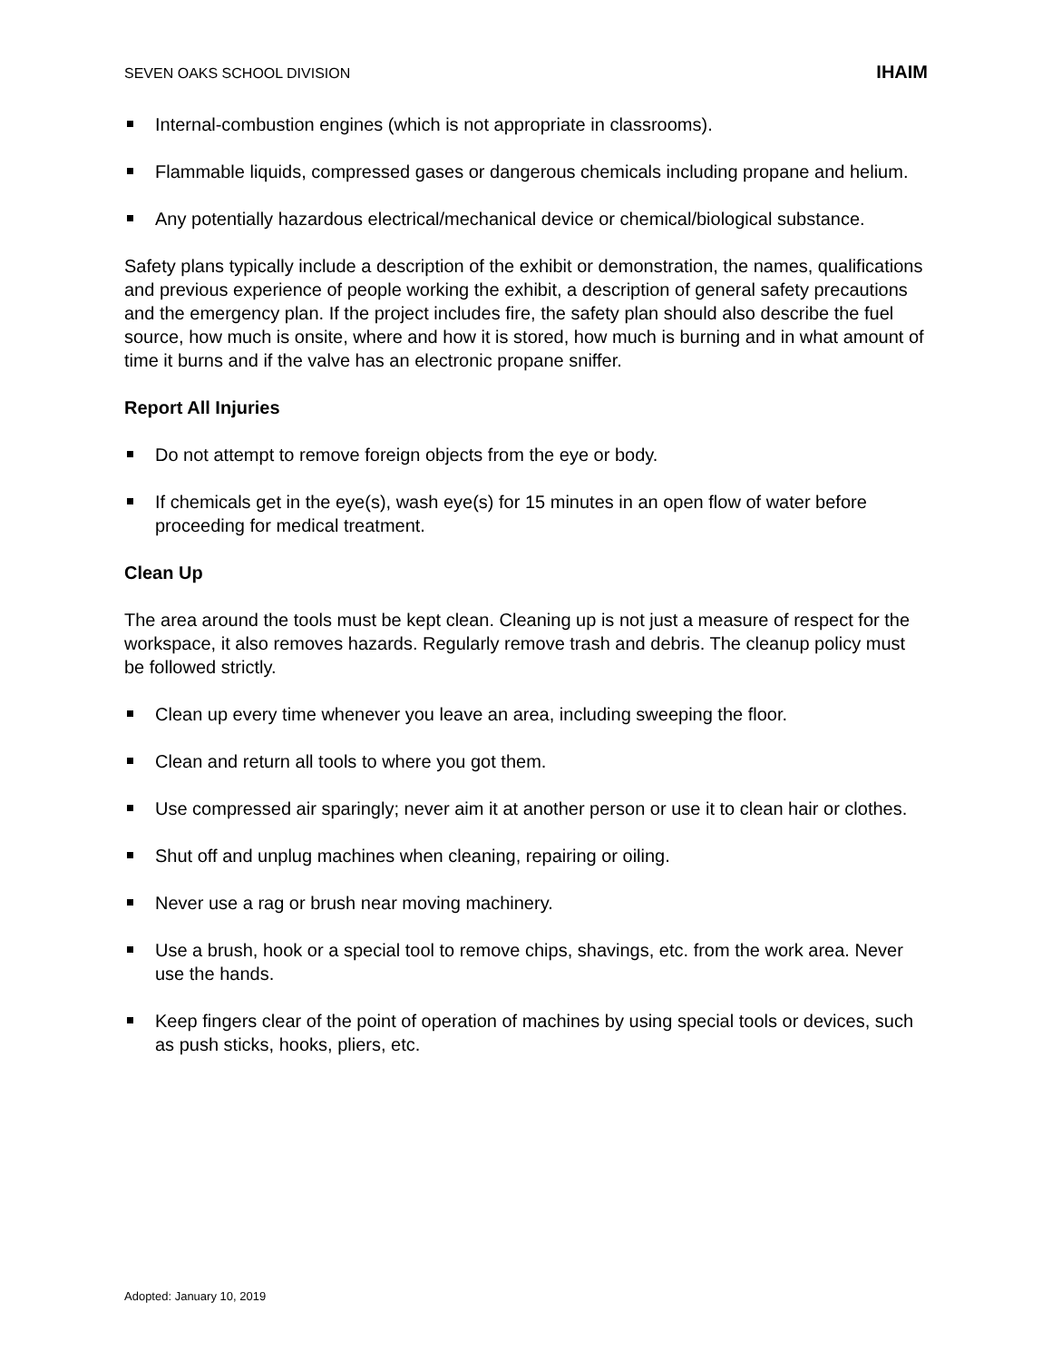SEVEN OAKS SCHOOL DIVISION IHAIM
Internal-combustion engines (which is not appropriate in classrooms).
Flammable liquids, compressed gases or dangerous chemicals including propane and helium.
Any potentially hazardous electrical/mechanical device or chemical/biological substance.
Safety plans typically include a description of the exhibit or demonstration, the names, qualifications and previous experience of people working the exhibit, a description of general safety precautions and the emergency plan. If the project includes fire, the safety plan should also describe the fuel source, how much is onsite, where and how it is stored, how much is burning and in what amount of time it burns and if the valve has an electronic propane sniffer.
Report All Injuries
Do not attempt to remove foreign objects from the eye or body.
If chemicals get in the eye(s), wash eye(s) for 15 minutes in an open flow of water before proceeding for medical treatment.
Clean Up
The area around the tools must be kept clean. Cleaning up is not just a measure of respect for the workspace, it also removes hazards. Regularly remove trash and debris. The cleanup policy must be followed strictly.
Clean up every time whenever you leave an area, including sweeping the floor.
Clean and return all tools to where you got them.
Use compressed air sparingly; never aim it at another person or use it to clean hair or clothes.
Shut off and unplug machines when cleaning, repairing or oiling.
Never use a rag or brush near moving machinery.
Use a brush, hook or a special tool to remove chips, shavings, etc. from the work area. Never use the hands.
Keep fingers clear of the point of operation of machines by using special tools or devices, such as push sticks, hooks, pliers, etc.
Adopted: January 10, 2019